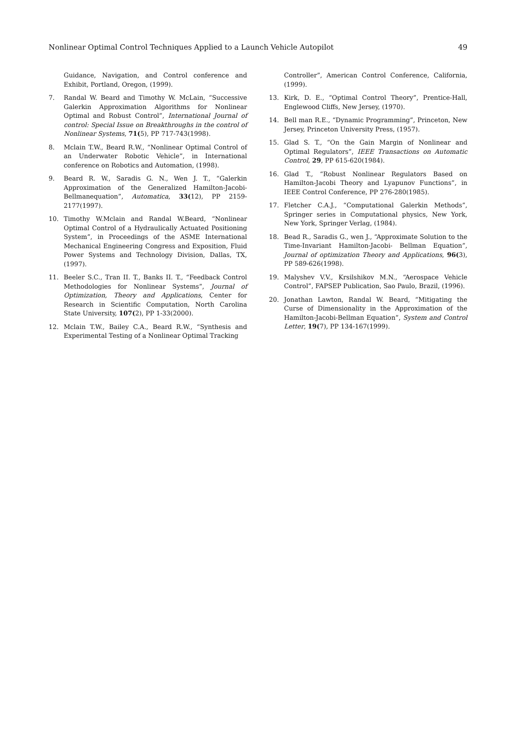Nonlinear Optimal Control Techniques Applied to a Launch Vehicle Autopilot 49
Guidance, Navigation, and Control conference and Exhibit, Portland, Oregon, (1999).
7. Randal W. Beard and Timothy W. McLain, “Successive Galerkin Approximation Algorithms for Nonlinear Optimal and Robust Control”, International Journal of control: Special Issue on Breakthroughs in the control of Nonlinear Systems, 71(5), PP 717-743(1998).
8. Mclain T.W., Beard R.W., “Nonlinear Optimal Control of an Underwater Robotic Vehicle”, in International conference on Robotics and Automation, (1998).
9. Beard R. W., Saradis G. N., Wen J. T., “Galerkin Approximation of the Generalized Hamilton-Jacobi-Bellmanequation”, Automatica, 33(12), PP 2159-2177(1997).
10. Timothy W.Mclain and Randal W.Beard, “Nonlinear Optimal Control of a Hydraulically Actuated Positioning System”, in Proceedings of the ASME International Mechanical Engineering Congress and Exposition, Fluid Power Systems and Technology Division, Dallas, TX, (1997).
11. Beeler S.C., Tran II. T., Banks II. T., “Feedback Control Methodologies for Nonlinear Systems”, Journal of Optimization, Theory and Applications, Center for Research in Scientific Computation, North Carolina State University, 107(2), PP 1-33(2000).
12. Mclain T.W., Bailey C.A., Beard R.W., “Synthesis and Experimental Testing of a Nonlinear Optimal Tracking
Controller”, American Control Conference, California, (1999).
13. Kirk, D. E., “Optimal Control Theory”, Prentice-Hall, Englewood Cliffs, New Jersey, (1970).
14. Bell man R.E., “Dynamic Programming”, Princeton, New Jersey, Princeton University Press, (1957).
15. Glad S. T., “On the Gain Margin of Nonlinear and Optimal Regulators”, IEEE Transactions on Automatic Control, 29, PP 615-620(1984).
16. Glad T., “Robust Nonlinear Regulators Based on Hamilton-Jacobi Theory and Lyapunov Functions”, in IEEE Control Conference, PP 276-280(1985).
17. Fletcher C.A.J., “Computational Galerkin Methods”, Springer series in Computational physics, New York, New York, Springer Verlag, (1984).
18. Bead R., Saradis G., wen J., “Approximate Solution to the Time-Invariant Hamilton-Jacobi- Bellman Equation”, Journal of optimization Theory and Applications, 96(3), PP 589-626(1998).
19. Malyshev V.V., Krsilshikov M.N., “Aerospace Vehicle Control”, FAPSEP Publication, Sao Paulo, Brazil, (1996).
20. Jonathan Lawton, Randal W. Beard, “Mitigating the Curse of Dimensionality in the Approximation of the Hamilton-Jacobi-Bellman Equation”, System and Control Letter, 19(7), PP 134-167(1999).